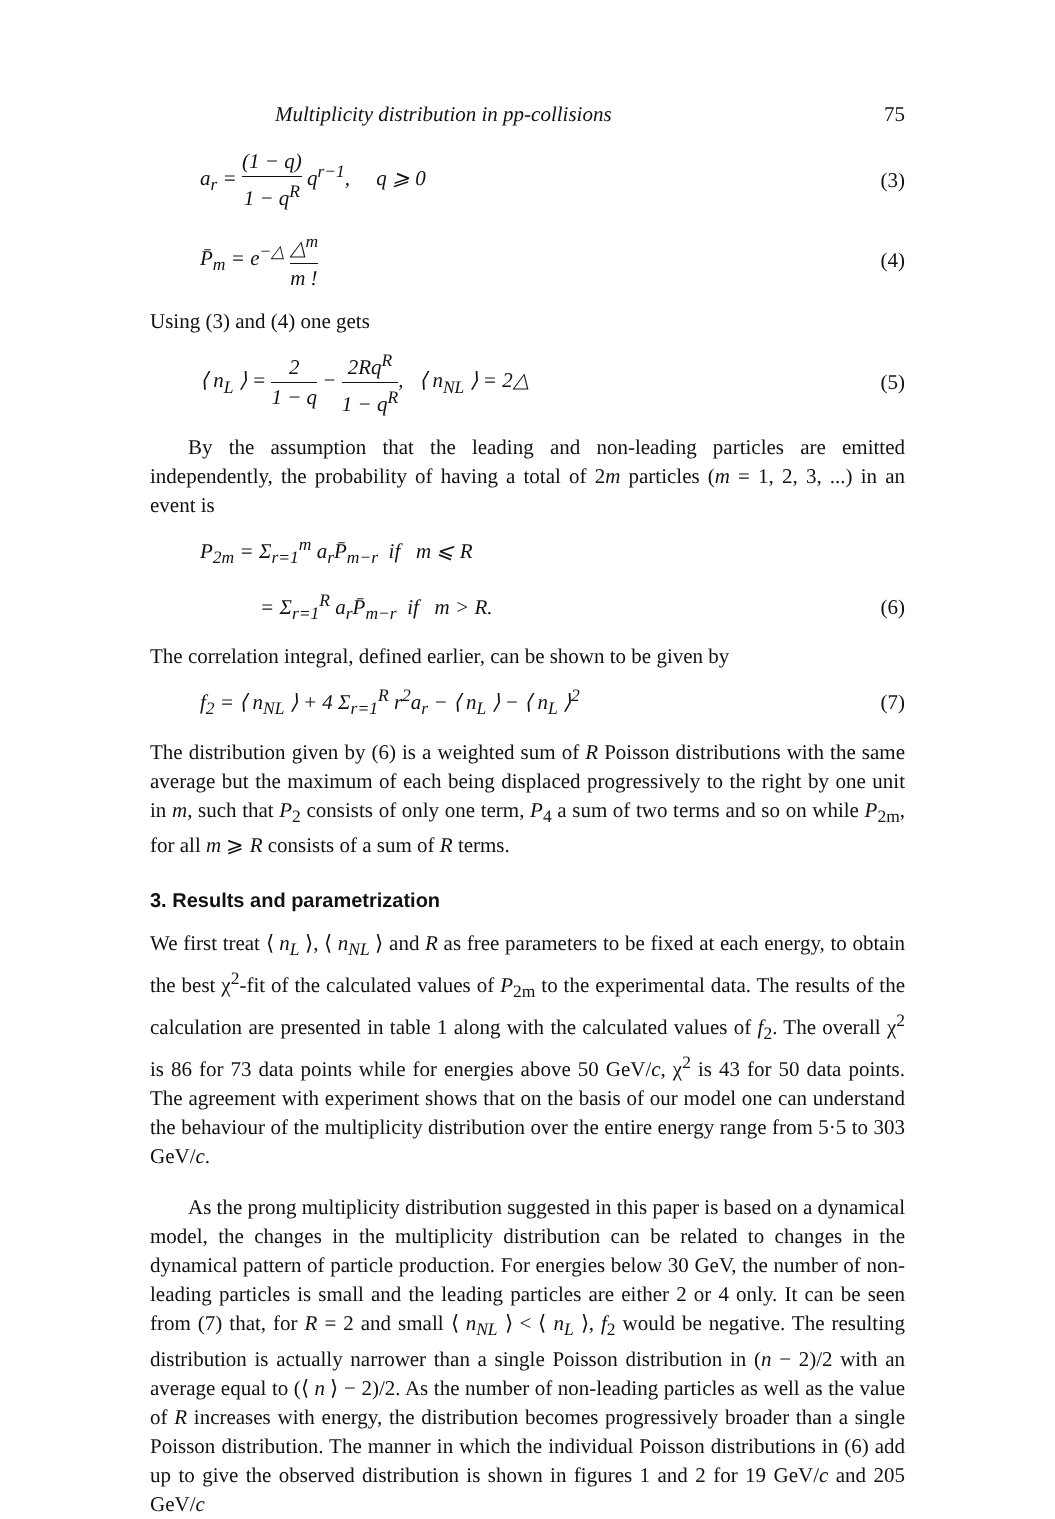Multiplicity distribution in pp-collisions 75
a<sub>r</sub> = (1 − q) 1 − q<sup>R</sup> q<sup>r−1</sup>, q ⩾ 0
(3)
P̄<sub>m</sub> = e<sup>−△</sup> △<sup>m</sup> m ! (4)
Using (3) and (4) one gets
⟨ n<sub>L</sub> ⟩ = 2 1 − q − 2Rq<sup>R</sup> 1 − q<sup>R</sup>, ⟨ n<sub>NL</sub> ⟩ = 2△
(5)
By the assumption that the leading and non-leading particles are emitted independently, the probability of having a total of 2m particles (m = 1, 2, 3, ...) in an event is
P<sub>2m</sub> = Σ<sub>r=1</sub><sup>m</sup> a<sub>r</sub>P̄<sub>m−r</sub> if m ⩽ R
= Σ<sub>r=1</sub><sup>R</sup> a<sub>r</sub>P̄<sub>m−r</sub> if m > R. (6)
The correlation integral, defined earlier, can be shown to be given by
f<sub>2</sub> = ⟨ n<sub>NL</sub> ⟩ + 4 Σ<sub>r=1</sub><sup>R</sup> r<sup>2</sup>a<sub>r</sub> − ⟨ n<sub>L</sub> ⟩ − ⟨ n<sub>L</sub> ⟩<sup>2</sup>
(7)
The distribution given by (6) is a weighted sum of R Poisson distributions with the same average but the maximum of each being displaced progressively to the right by one unit in m, such that P<sub>2</sub> consists of only one term, P<sub>4</sub> a sum of two terms and so on while P<sub>2m</sub>, for all m ⩾ R consists of a sum of R terms.
3. Results and parametrization
We first treat ⟨ n<sub>L</sub> ⟩, ⟨ n<sub>NL</sub> ⟩ and R as free parameters to be fixed at each energy, to obtain the best χ<sup>2</sup>-fit of the calculated values of P<sub>2m</sub> to the experimental data. The results of the calculation are presented in table 1 along with the calculated values of f<sub>2</sub>. The overall χ<sup>2</sup> is 86 for 73 data points while for energies above 50 GeV/c, χ<sup>2</sup> is 43 for 50 data points. The agreement with experiment shows that on the basis of our model one can understand the behaviour of the multiplicity distribution over the entire energy range from 5·5 to 303 GeV/c.
As the prong multiplicity distribution suggested in this paper is based on a dynamical model, the changes in the multiplicity distribution can be related to changes in the dynamical pattern of particle production. For energies below 30 GeV, the number of non-leading particles is small and the leading particles are either 2 or 4 only. It can be seen from (7) that, for R = 2 and small ⟨ n<sub>NL</sub> ⟩ < ⟨ n<sub>L</sub> ⟩, f<sub>2</sub> would be negative. The resulting distribution is actually narrower than a single Poisson distribution in (n − 2)/2 with an average equal to (⟨ n ⟩ − 2)/2. As the number of non-leading particles as well as the value of R increases with energy, the distribution becomes progressively broader than a single Poisson distribution. The manner in which the individual Poisson distributions in (6) add up to give the observed distribution is shown in figures 1 and 2 for 19 GeV/c and 205 GeV/c